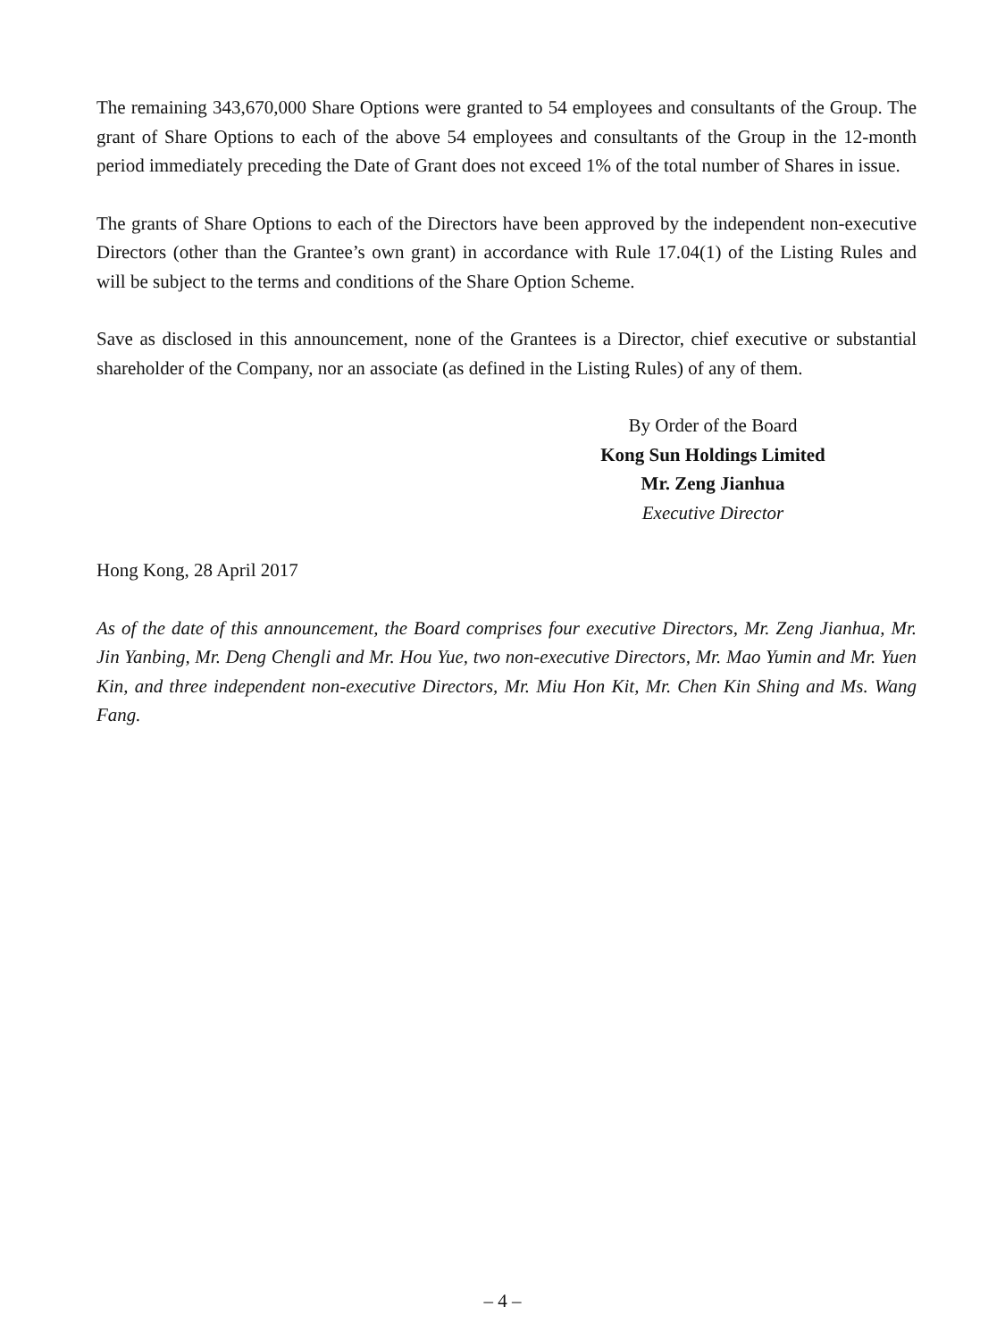The remaining 343,670,000 Share Options were granted to 54 employees and consultants of the Group. The grant of Share Options to each of the above 54 employees and consultants of the Group in the 12-month period immediately preceding the Date of Grant does not exceed 1% of the total number of Shares in issue.
The grants of Share Options to each of the Directors have been approved by the independent non-executive Directors (other than the Grantee’s own grant) in accordance with Rule 17.04(1) of the Listing Rules and will be subject to the terms and conditions of the Share Option Scheme.
Save as disclosed in this announcement, none of the Grantees is a Director, chief executive or substantial shareholder of the Company, nor an associate (as defined in the Listing Rules) of any of them.
By Order of the Board
Kong Sun Holdings Limited
Mr. Zeng Jianhua
Executive Director
Hong Kong, 28 April 2017
As of the date of this announcement, the Board comprises four executive Directors, Mr. Zeng Jianhua, Mr. Jin Yanbing, Mr. Deng Chengli and Mr. Hou Yue, two non-executive Directors, Mr. Mao Yumin and Mr. Yuen Kin, and three independent non-executive Directors, Mr. Miu Hon Kit, Mr. Chen Kin Shing and Ms. Wang Fang.
– 4 –